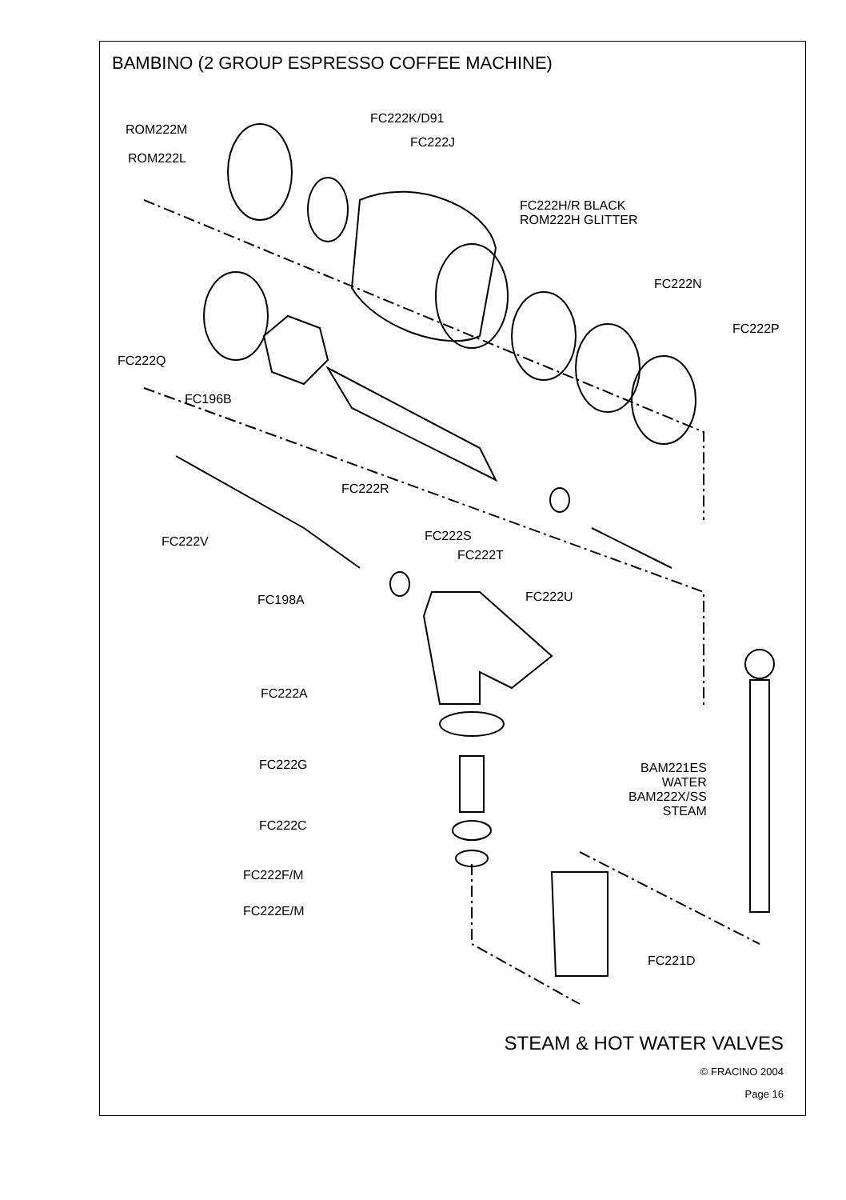BAMBINO (2 GROUP ESPRESSO COFFEE MACHINE)
ROM222M
ROM222L
FC222K/D91
FC222J
FC222H/R BLACK
ROM222H GLITTER
FC222N
FC222P
FC222Q
FC196B
FC222R
FC222S
FC222T
FC222V
FC222U
FC198A
FC222A
FC222G
BAM221ES
WATER
BAM222X/SS
STEAM
FC222C
FC222F/M
FC222E/M
FC221D
STEAM & HOT WATER VALVES
© FRACINO 2004
Page 16